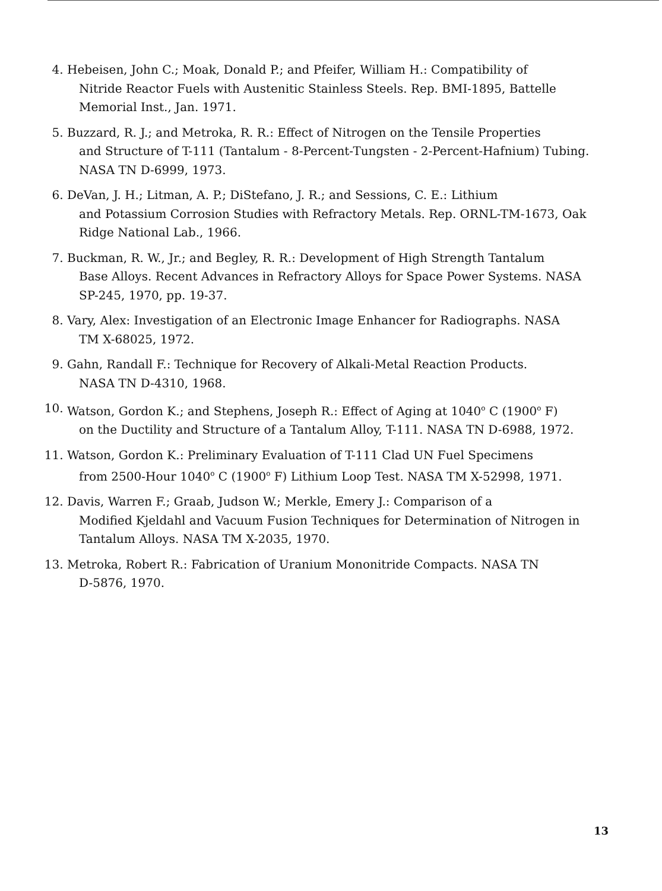4. Hebeisen, John C.; Moak, Donald P.; and Pfeifer, William H.: Compatibility of
Nitride Reactor Fuels with Austenitic Stainless Steels. Rep. BMI-1895, Battelle Memorial Inst., Jan. 1971.
5. Buzzard, R. J.; and Metroka, R. R.: Effect of Nitrogen on the Tensile Properties
and Structure of T-111 (Tantalum - 8-Percent-Tungsten - 2-Percent-Hafnium) Tubing. NASA TN D-6999, 1973.
6. DeVan, J. H.; Litman, A. P.; DiStefano, J. R.; and Sessions, C. E.: Lithium
and Potassium Corrosion Studies with Refractory Metals. Rep. ORNL-TM-1673, Oak Ridge National Lab., 1966.
7. Buckman, R. W., Jr.; and Begley, R. R.: Development of High Strength Tantalum
Base Alloys. Recent Advances in Refractory Alloys for Space Power Systems. NASA SP-245, 1970, pp. 19-37.
8. Vary, Alex: Investigation of an Electronic Image Enhancer for Radiographs. NASA
TM X-68025, 1972.
9. Gahn, Randall F.: Technique for Recovery of Alkali-Metal Reaction Products.
NASA TN D-4310, 1968.
10. Watson, Gordon K.; and Stephens, Joseph R.: Effect of Aging at 1040<sup>o</sup> C (1900<sup>o</sup> F)
on the Ductility and Structure of a Tantalum Alloy, T-111. NASA TN D-6988, 1972.
11. Watson, Gordon K.: Preliminary Evaluation of T-111 Clad UN Fuel Specimens
from 2500-Hour 1040<sup>o</sup> C (1900<sup>o</sup> F) Lithium Loop Test. NASA TM X-52998, 1971.
12. Davis, Warren F.; Graab, Judson W.; Merkle, Emery J.: Comparison of a
Modified Kjeldahl and Vacuum Fusion Techniques for Determination of Nitrogen in Tantalum Alloys. NASA TM X-2035, 1970.
13. Metroka, Robert R.: Fabrication of Uranium Mononitride Compacts. NASA TN
D-5876, 1970.
13